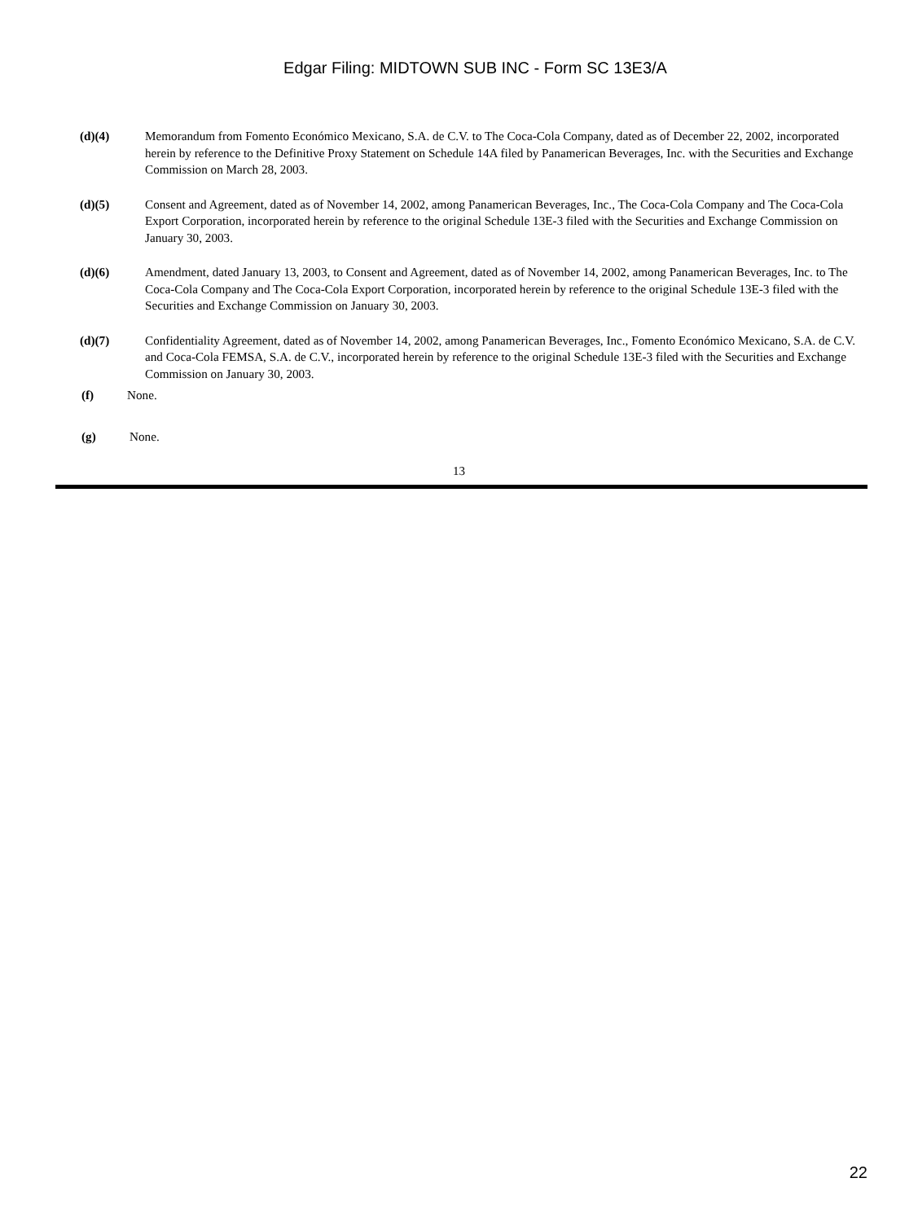Edgar Filing: MIDTOWN SUB INC - Form SC 13E3/A
(d)(4) Memorandum from Fomento Económico Mexicano, S.A. de C.V. to The Coca-Cola Company, dated as of December 22, 2002, incorporated herein by reference to the Definitive Proxy Statement on Schedule 14A filed by Panamerican Beverages, Inc. with the Securities and Exchange Commission on March 28, 2003.
(d)(5) Consent and Agreement, dated as of November 14, 2002, among Panamerican Beverages, Inc., The Coca-Cola Company and The Coca-Cola Export Corporation, incorporated herein by reference to the original Schedule 13E-3 filed with the Securities and Exchange Commission on January 30, 2003.
(d)(6) Amendment, dated January 13, 2003, to Consent and Agreement, dated as of November 14, 2002, among Panamerican Beverages, Inc. to The Coca-Cola Company and The Coca-Cola Export Corporation, incorporated herein by reference to the original Schedule 13E-3 filed with the Securities and Exchange Commission on January 30, 2003.
(d)(7) Confidentiality Agreement, dated as of November 14, 2002, among Panamerican Beverages, Inc., Fomento Económico Mexicano, S.A. de C.V. and Coca-Cola FEMSA, S.A. de C.V., incorporated herein by reference to the original Schedule 13E-3 filed with the Securities and Exchange Commission on January 30, 2003.
(f) None.
(g) None.
13
22